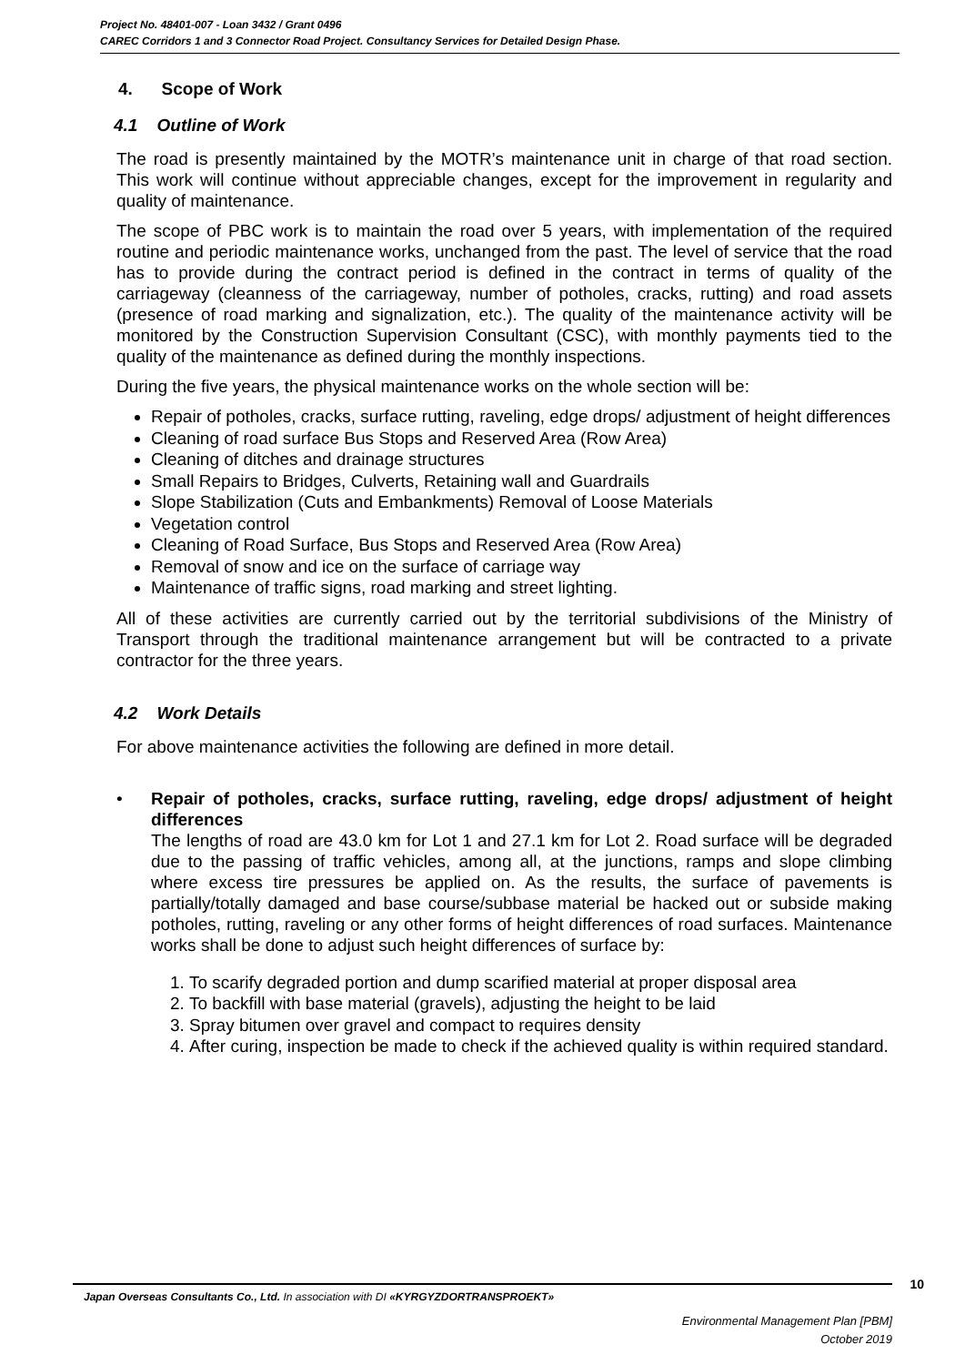Project No. 48401-007 - Loan 3432 / Grant 0496
CAREC Corridors 1 and 3 Connector Road Project. Consultancy Services for Detailed Design Phase.
4. Scope of Work
4.1 Outline of Work
The road is presently maintained by the MOTR’s maintenance unit in charge of that road section. This work will continue without appreciable changes, except for the improvement in regularity and quality of maintenance.
The scope of PBC work is to maintain the road over 5 years, with implementation of the required routine and periodic maintenance works, unchanged from the past. The level of service that the road has to provide during the contract period is defined in the contract in terms of quality of the carriageway (cleanness of the carriageway, number of potholes, cracks, rutting) and road assets (presence of road marking and signalization, etc.). The quality of the maintenance activity will be monitored by the Construction Supervision Consultant (CSC), with monthly payments tied to the quality of the maintenance as defined during the monthly inspections.
During the five years, the physical maintenance works on the whole section will be:
Repair of potholes, cracks, surface rutting, raveling, edge drops/ adjustment of height differences
Cleaning of road surface Bus Stops and Reserved Area (Row Area)
Cleaning of ditches and drainage structures
Small Repairs to Bridges, Culverts, Retaining wall and Guardrails
Slope Stabilization (Cuts and Embankments) Removal of Loose Materials
Vegetation control
Cleaning of Road Surface, Bus Stops and Reserved Area (Row Area)
Removal of snow and ice on the surface of carriage way
Maintenance of traffic signs, road marking and street lighting.
All of these activities are currently carried out by the territorial subdivisions of the Ministry of Transport through the traditional maintenance arrangement but will be contracted to a private contractor for the three years.
4.2 Work Details
For above maintenance activities the following are defined in more detail.
• Repair of potholes, cracks, surface rutting, raveling, edge drops/ adjustment of height differences
The lengths of road are 43.0 km for Lot 1 and 27.1 km for Lot 2. Road surface will be degraded due to the passing of traffic vehicles, among all, at the junctions, ramps and slope climbing where excess tire pressures be applied on. As the results, the surface of pavements is partially/totally damaged and base course/subbase material be hacked out or subside making potholes, rutting, raveling or any other forms of height differences of road surfaces. Maintenance works shall be done to adjust such height differences of surface by:
1. To scarify degraded portion and dump scarified material at proper disposal area
2. To backfill with base material (gravels), adjusting the height to be laid
3. Spray bitumen over gravel and compact to requires density
4. After curing, inspection be made to check if the achieved quality is within required standard.
10
Japan Overseas Consultants Co., Ltd. In association with DI «KYRGYZDORTRANSPROEKT»
Environmental Management Plan [PBM]
October 2019